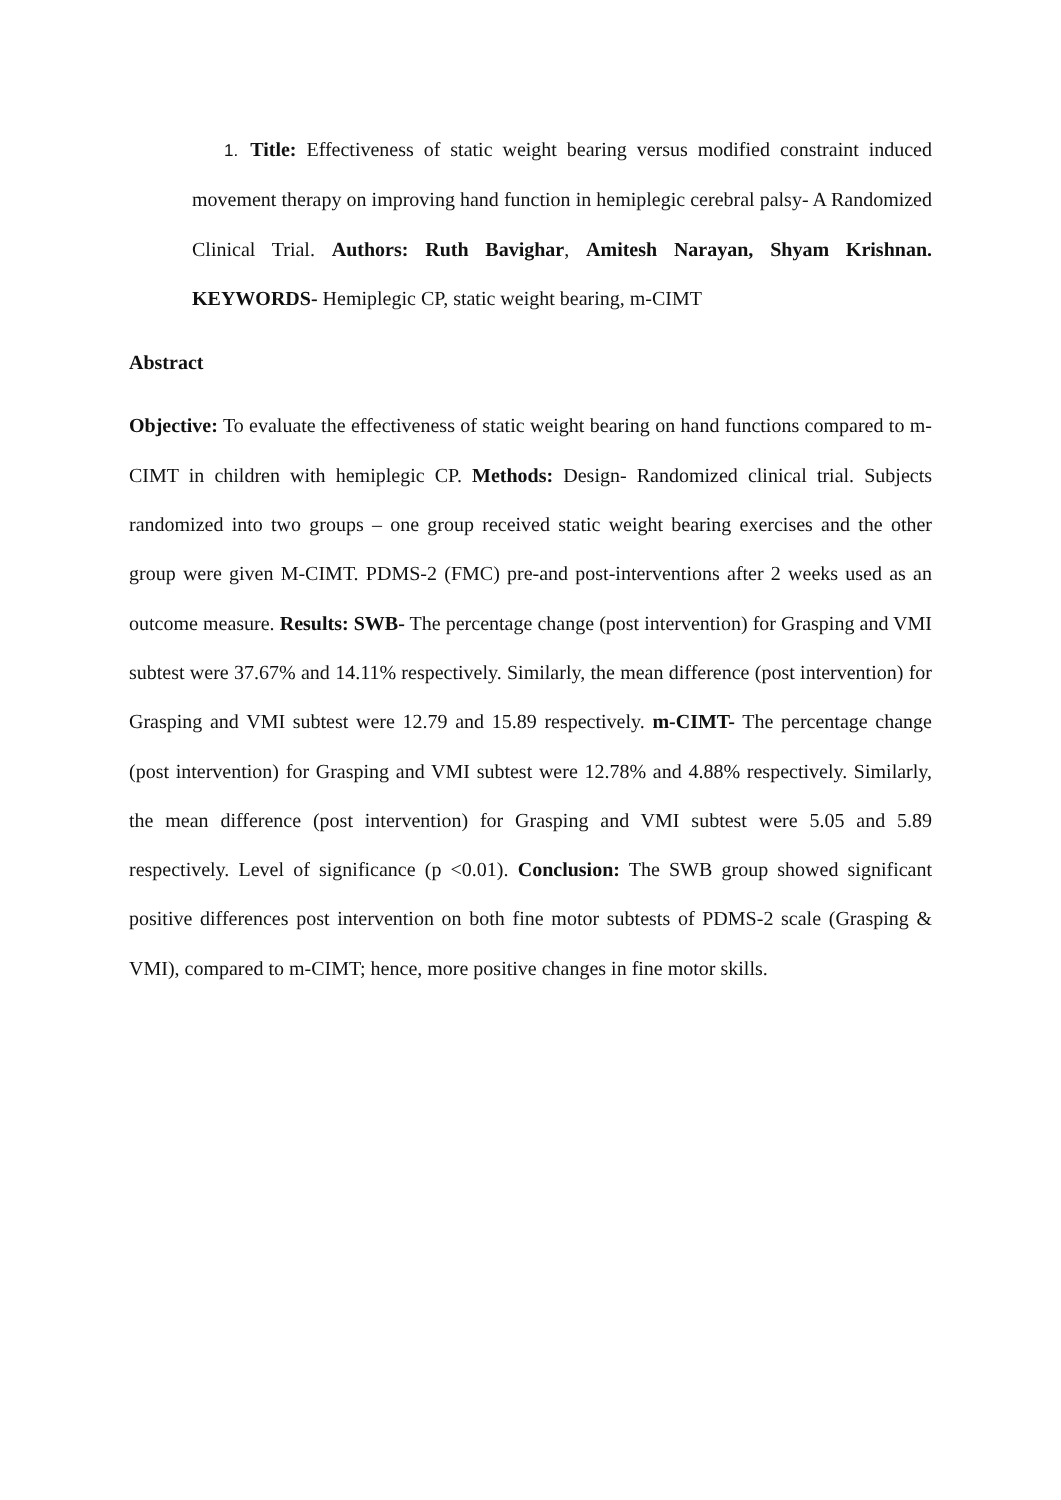1. Title: Effectiveness of static weight bearing versus modified constraint induced movement therapy on improving hand function in hemiplegic cerebral palsy- A Randomized Clinical Trial. Authors: Ruth Bavighar, Amitesh Narayan, Shyam Krishnan. KEYWORDS- Hemiplegic CP, static weight bearing, m-CIMT
Abstract
Objective: To evaluate the effectiveness of static weight bearing on hand functions compared to m-CIMT in children with hemiplegic CP. Methods: Design- Randomized clinical trial. Subjects randomized into two groups – one group received static weight bearing exercises and the other group were given M-CIMT. PDMS-2 (FMC) pre-and post-interventions after 2 weeks used as an outcome measure. Results: SWB- The percentage change (post intervention) for Grasping and VMI subtest were 37.67% and 14.11% respectively. Similarly, the mean difference (post intervention) for Grasping and VMI subtest were 12.79 and 15.89 respectively. m-CIMT- The percentage change (post intervention) for Grasping and VMI subtest were 12.78% and 4.88% respectively. Similarly, the mean difference (post intervention) for Grasping and VMI subtest were 5.05 and 5.89 respectively. Level of significance (p <0.01). Conclusion: The SWB group showed significant positive differences post intervention on both fine motor subtests of PDMS-2 scale (Grasping & VMI), compared to m-CIMT; hence, more positive changes in fine motor skills.